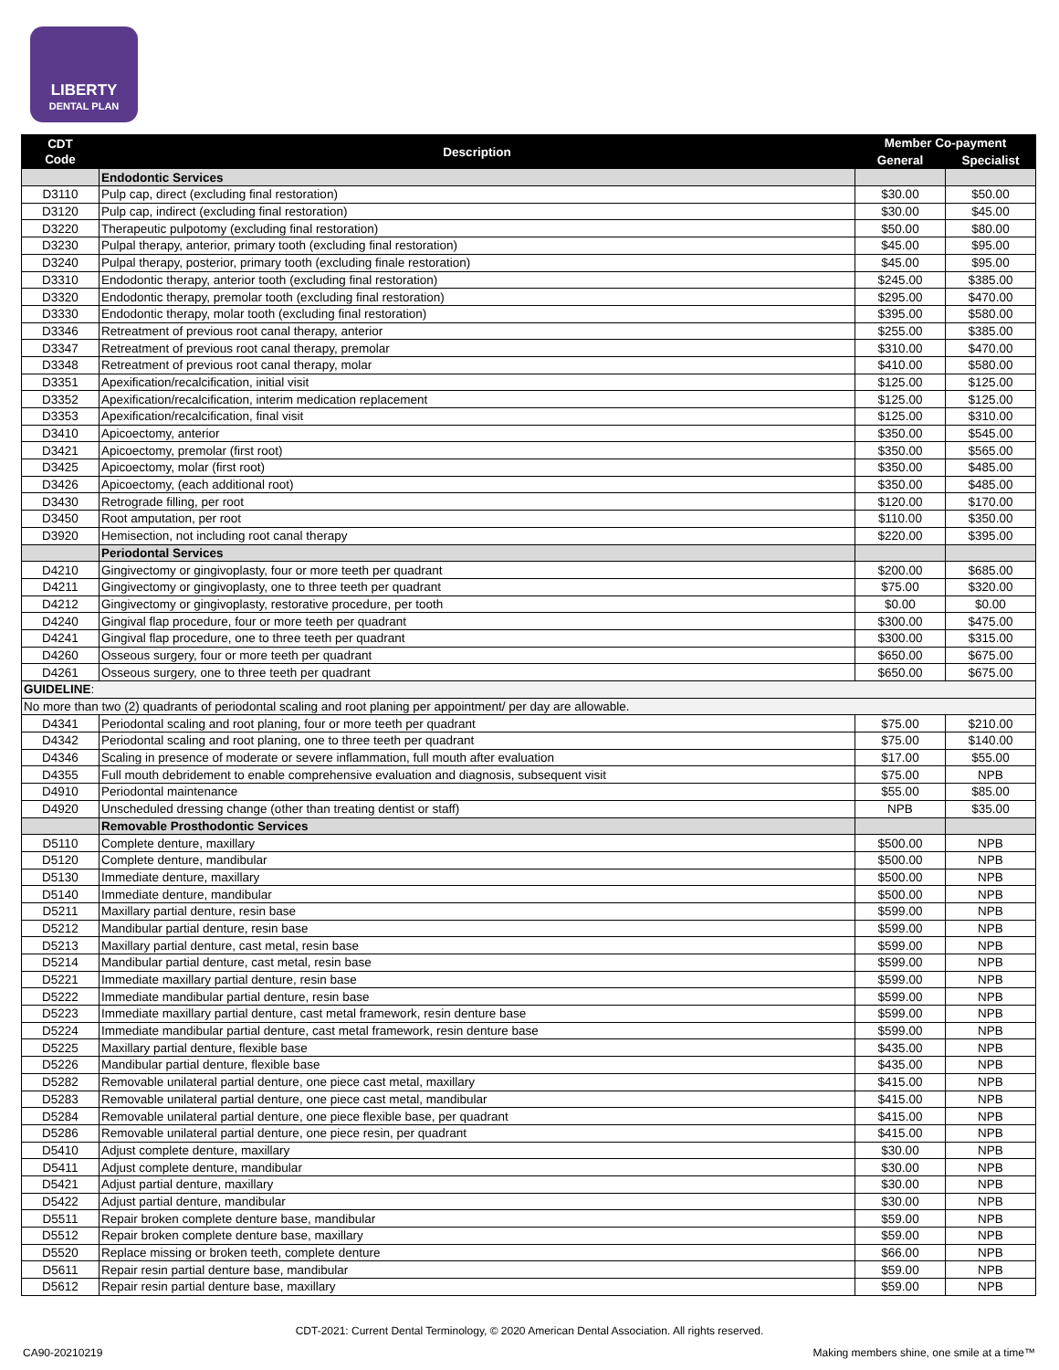LIBERTY
DENTAL PLAN
| CDT Code | Description | Member Co-payment | |
| --- | --- | --- | --- |
| | | General | Specialist |
| | Endodontic Services | | |
| D3110 | Pulp cap, direct (excluding final restoration) | $30.00 | $50.00 |
| D3120 | Pulp cap, indirect (excluding final restoration) | $30.00 | $45.00 |
| D3220 | Therapeutic pulpotomy (excluding final restoration) | $50.00 | $80.00 |
| D3230 | Pulpal therapy, anterior, primary tooth (excluding final restoration) | $45.00 | $95.00 |
| D3240 | Pulpal therapy, posterior, primary tooth (excluding finale restoration) | $45.00 | $95.00 |
| D3310 | Endodontic therapy, anterior tooth (excluding final restoration) | $245.00 | $385.00 |
| D3320 | Endodontic therapy, premolar tooth (excluding final restoration) | $295.00 | $470.00 |
| D3330 | Endodontic therapy, molar tooth (excluding final restoration) | $395.00 | $580.00 |
| D3346 | Retreatment of previous root canal therapy, anterior | $255.00 | $385.00 |
| D3347 | Retreatment of previous root canal therapy, premolar | $310.00 | $470.00 |
| D3348 | Retreatment of previous root canal therapy, molar | $410.00 | $580.00 |
| D3351 | Apexification/recalcification, initial visit | $125.00 | $125.00 |
| D3352 | Apexification/recalcification, interim medication replacement | $125.00 | $125.00 |
| D3353 | Apexification/recalcification, final visit | $125.00 | $310.00 |
| D3410 | Apicoectomy, anterior | $350.00 | $545.00 |
| D3421 | Apicoectomy, premolar (first root) | $350.00 | $565.00 |
| D3425 | Apicoectomy, molar (first root) | $350.00 | $485.00 |
| D3426 | Apicoectomy, (each additional root) | $350.00 | $485.00 |
| D3430 | Retrograde filling, per root | $120.00 | $170.00 |
| D3450 | Root amputation, per root | $110.00 | $350.00 |
| D3920 | Hemisection, not including root canal therapy | $220.00 | $395.00 |
| | Periodontal Services | | |
| D4210 | Gingivectomy or gingivoplasty, four or more teeth per quadrant | $200.00 | $685.00 |
| D4211 | Gingivectomy or gingivoplasty, one to three teeth per quadrant | $75.00 | $320.00 |
| D4212 | Gingivectomy or gingivoplasty, restorative procedure, per tooth | $0.00 | $0.00 |
| D4240 | Gingival flap procedure, four or more teeth per quadrant | $300.00 | $475.00 |
| D4241 | Gingival flap procedure, one to three teeth per quadrant | $300.00 | $315.00 |
| D4260 | Osseous surgery, four or more teeth per quadrant | $650.00 | $675.00 |
| D4261 | Osseous surgery, one to three teeth per quadrant | $650.00 | $675.00 |
| GUIDELINE : | | | |
| No more than two (2) quadrants of periodontal scaling and root planing per appointment/ per day are allowable. | | | |
| D4341 | Periodontal scaling and root planing, four or more teeth per quadrant | $75.00 | $210.00 |
| D4342 | Periodontal scaling and root planing, one to three teeth per quadrant | $75.00 | $140.00 |
| D4346 | Scaling in presence of moderate or severe inflammation, full mouth after evaluation | $17.00 | $55.00 |
| D4355 | Full mouth debridement to enable comprehensive evaluation and diagnosis, subsequent visit | $75.00 | NPB |
| D4910 | Periodontal maintenance | $55.00 | $85.00 |
| D4920 | Unscheduled dressing change (other than treating dentist or staff) | NPB | $35.00 |
| | Removable Prosthodontic Services | | |
| D5110 | Complete denture, maxillary | $500.00 | NPB |
| D5120 | Complete denture, mandibular | $500.00 | NPB |
| D5130 | Immediate denture, maxillary | $500.00 | NPB |
| D5140 | Immediate denture, mandibular | $500.00 | NPB |
| D5211 | Maxillary partial denture, resin base | $599.00 | NPB |
| D5212 | Mandibular partial denture, resin base | $599.00 | NPB |
| D5213 | Maxillary partial denture, cast metal, resin base | $599.00 | NPB |
| D5214 | Mandibular partial denture, cast metal, resin base | $599.00 | NPB |
| D5221 | Immediate maxillary partial denture, resin base | $599.00 | NPB |
| D5222 | Immediate mandibular partial denture, resin base | $599.00 | NPB |
| D5223 | Immediate maxillary partial denture, cast metal framework, resin denture base | $599.00 | NPB |
| D5224 | Immediate mandibular partial denture, cast metal framework, resin denture base | $599.00 | NPB |
| D5225 | Maxillary partial denture, flexible base | $435.00 | NPB |
| D5226 | Mandibular partial denture, flexible base | $435.00 | NPB |
| D5282 | Removable unilateral partial denture, one piece cast metal, maxillary | $415.00 | NPB |
| D5283 | Removable unilateral partial denture, one piece cast metal, mandibular | $415.00 | NPB |
| D5284 | Removable unilateral partial denture, one piece flexible base, per quadrant | $415.00 | NPB |
| D5286 | Removable unilateral partial denture, one piece resin, per quadrant | $415.00 | NPB |
| D5410 | Adjust complete denture, maxillary | $30.00 | NPB |
| D5411 | Adjust complete denture, mandibular | $30.00 | NPB |
| D5421 | Adjust partial denture, maxillary | $30.00 | NPB |
| D5422 | Adjust partial denture, mandibular | $30.00 | NPB |
| D5511 | Repair broken complete denture base, mandibular | $59.00 | NPB |
| D5512 | Repair broken complete denture base, maxillary | $59.00 | NPB |
| D5520 | Replace missing or broken teeth, complete denture | $66.00 | NPB |
| D5611 | Repair resin partial denture base, mandibular | $59.00 | NPB |
| D5612 | Repair resin partial denture base, maxillary | $59.00 | NPB |
CDT-2021: Current Dental Terminology, © 2020 American Dental Association. All rights reserved.
CA90-20210219
Making members shine, one smile at a time™